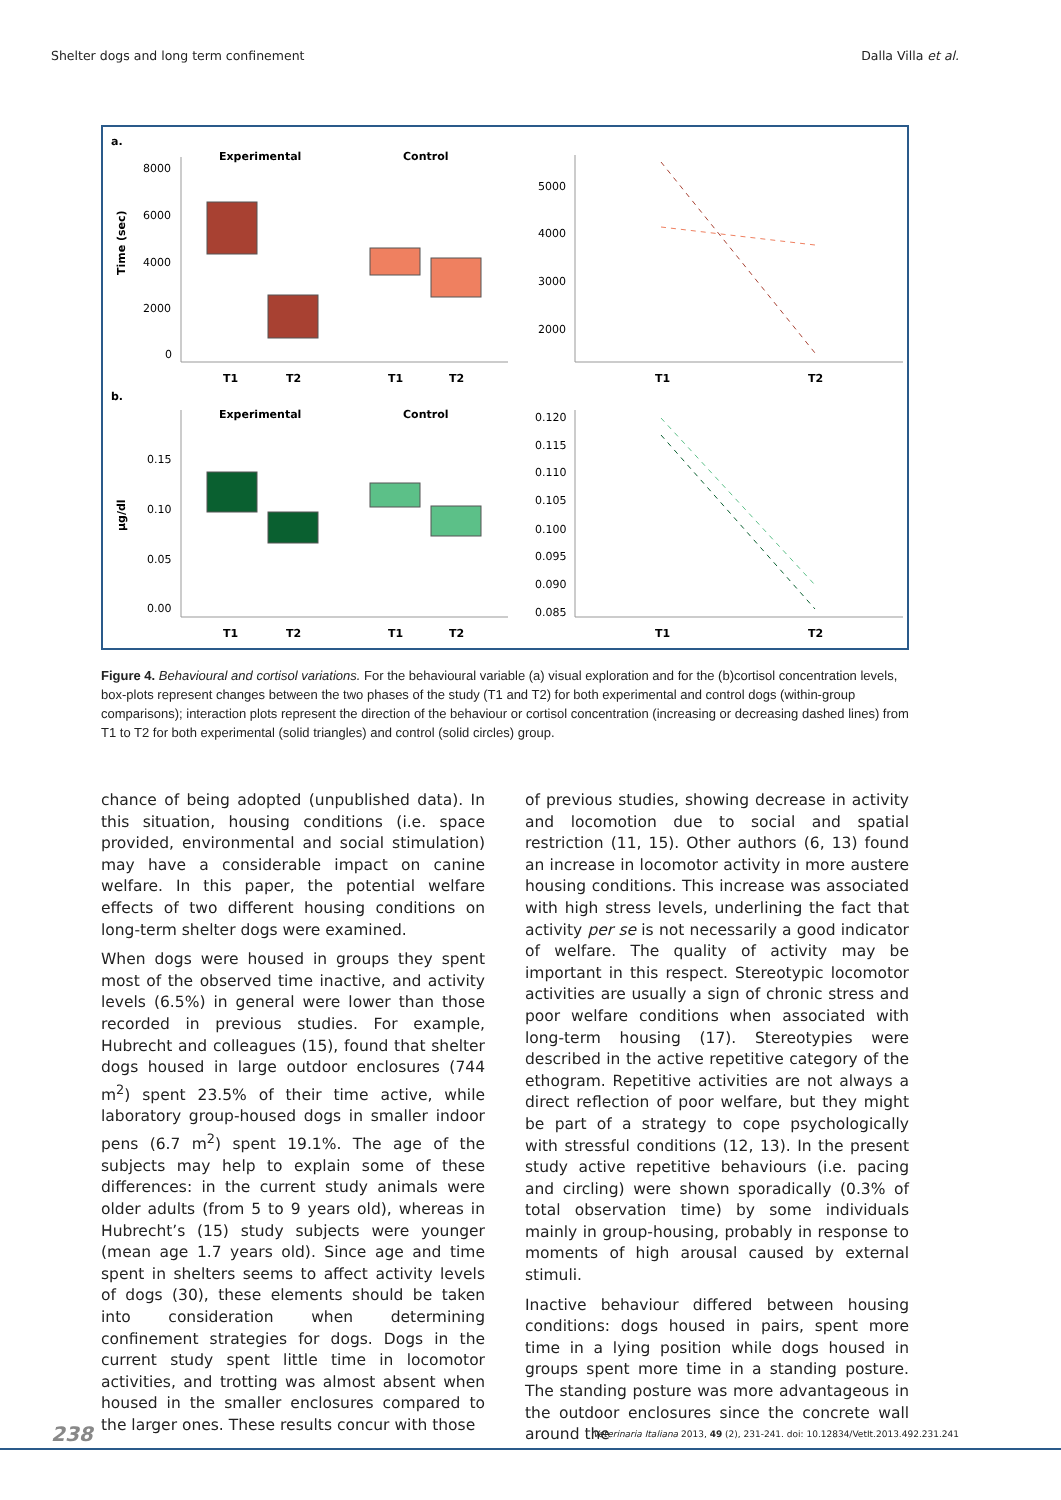Shelter dogs and long term confinement Dalla Villa et al.
a.
Experimental
Control
Time (sec)
8000
6000
4000
2000
0
T1
T2
T1
T2
5000
4000
3000
2000
T1
T2
b.
Experimental
Control
µg/dl
0.15
0.10
0.05
0.00
T1
T2
T1
T2
0.120
0.115
0.110
0.105
0.100
0.095
0.090
0.085
T1
T2
Figure 4. Behavioural and cortisol variations. For the behavioural variable (a) visual exploration and for the (b)cortisol concentration levels, box-plots represent changes between the two phases of the study (T1 and T2) for both experimental and control dogs (within-group comparisons); interaction plots represent the direction of the behaviour or cortisol concentration (increasing or decreasing dashed lines) from T1 to T2 for both experimental (solid triangles) and control (solid circles) group.
chance of being adopted (unpublished data). In this situation, housing conditions (i.e. space provided, environmental and social stimulation) may have a considerable impact on canine welfare. In this paper, the potential welfare effects of two different housing conditions on long-term shelter dogs were examined.
When dogs were housed in groups they spent most of the observed time inactive, and activity levels (6.5%) in general were lower than those recorded in previous studies. For example, Hubrecht and colleagues (15), found that shelter dogs housed in large outdoor enclosures (744 m<sup>2</sup>) spent 23.5% of their time active, while laboratory group-housed dogs in smaller indoor pens (6.7 m<sup>2</sup>) spent 19.1%. The age of the subjects may help to explain some of these differences: in the current study animals were older adults (from 5 to 9 years old), whereas in Hubrecht’s (15) study subjects were younger (mean age 1.7 years old). Since age and time spent in shelters seems to affect activity levels of dogs (30), these elements should be taken into consideration when determining confinement strategies for dogs. Dogs in the current study spent little time in locomotor activities, and trotting was almost absent when housed in the smaller enclosures compared to the larger ones. These results concur with those
of previous studies, showing decrease in activity and locomotion due to social and spatial restriction (11, 15). Other authors (6, 13) found an increase in locomotor activity in more austere housing conditions. This increase was associated with high stress levels, underlining the fact that activity per se is not necessarily a good indicator of welfare. The quality of activity may be important in this respect. Stereotypic locomotor activities are usually a sign of chronic stress and poor welfare conditions when associated with long-term housing (17). Stereotypies were described in the active repetitive category of the ethogram. Repetitive activities are not always a direct reflection of poor welfare, but they might be part of a strategy to cope psychologically with stressful conditions (12, 13). In the present study active repetitive behaviours (i.e. pacing and circling) were shown sporadically (0.3% of total observation time) by some individuals mainly in group-housing, probably in response to moments of high arousal caused by external stimuli.
Inactive behaviour differed between housing conditions: dogs housed in pairs, spent more time in a lying position while dogs housed in groups spent more time in a standing posture. The standing posture was more advantageous in the outdoor enclosures since the concrete wall around the
238 Veterinaria Italiana 2013, 49 (2), 231-241. doi: 10.12834/VetIt.2013.492.231.241